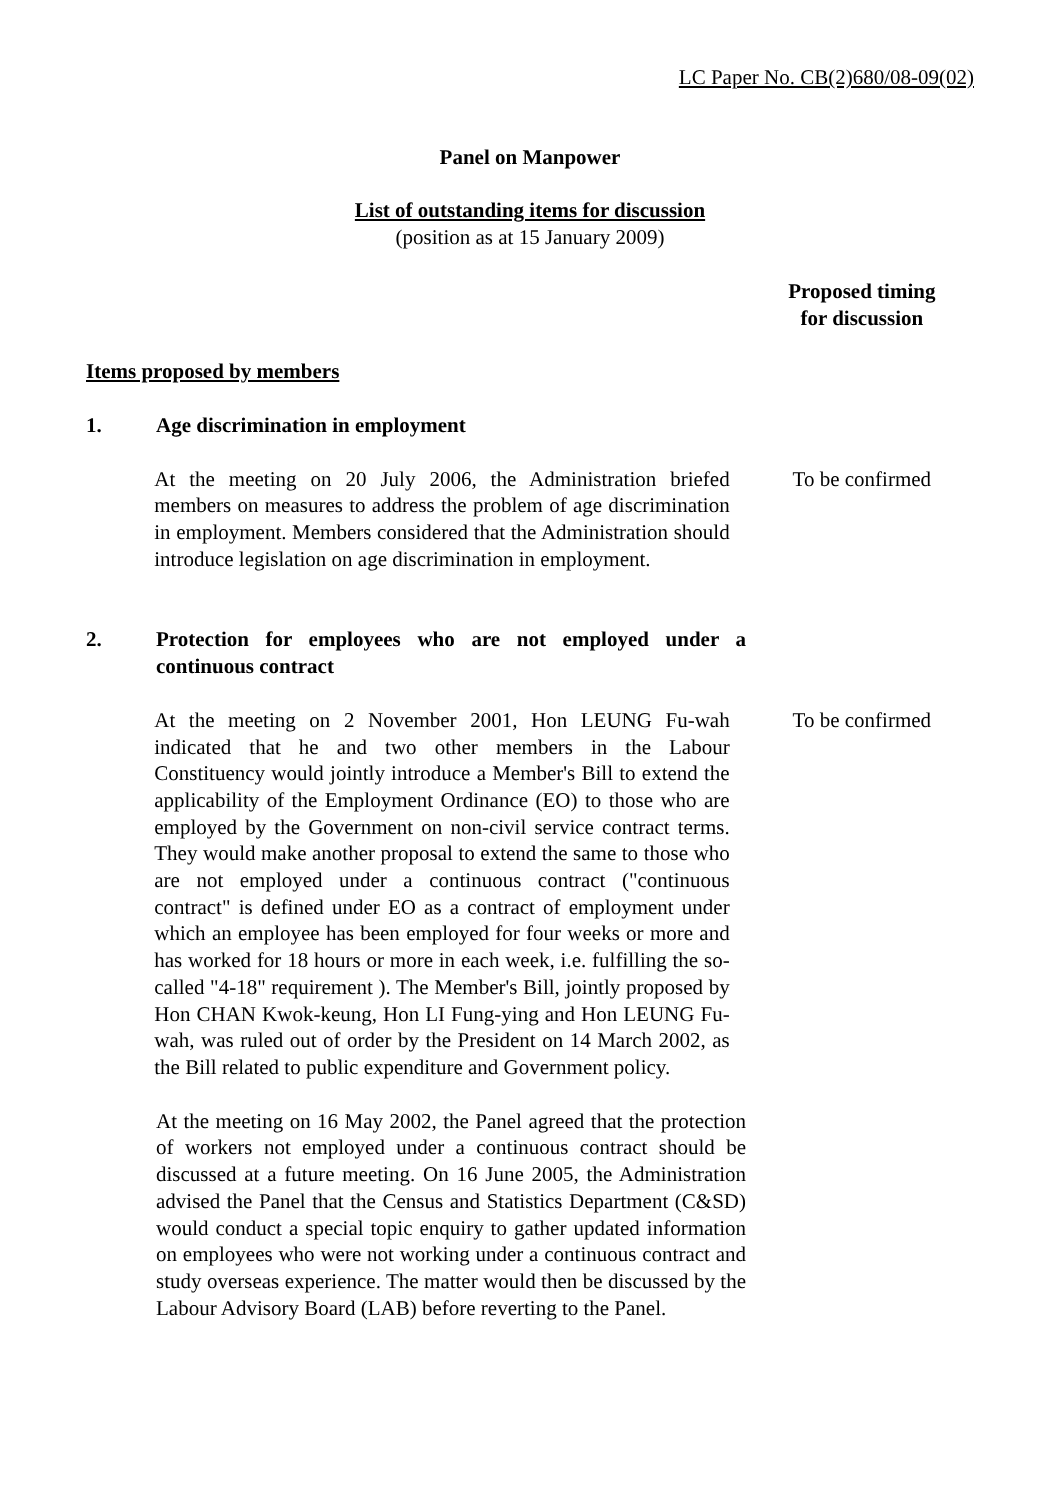LC Paper No. CB(2)680/08-09(02)
Panel on Manpower
List of outstanding items for discussion
(position as at 15 January 2009)
Proposed timing
for discussion
Items proposed by members
1. Age discrimination in employment
At the meeting on 20 July 2006, the Administration briefed members on measures to address the problem of age discrimination in employment. Members considered that the Administration should introduce legislation on age discrimination in employment.
To be confirmed
2. Protection for employees who are not employed under a continuous contract
At the meeting on 2 November 2001, Hon LEUNG Fu-wah indicated that he and two other members in the Labour Constituency would jointly introduce a Member's Bill to extend the applicability of the Employment Ordinance (EO) to those who are employed by the Government on non-civil service contract terms. They would make another proposal to extend the same to those who are not employed under a continuous contract ("continuous contract" is defined under EO as a contract of employment under which an employee has been employed for four weeks or more and has worked for 18 hours or more in each week, i.e. fulfilling the so-called "4-18" requirement ). The Member's Bill, jointly proposed by Hon CHAN Kwok-keung, Hon LI Fung-ying and Hon LEUNG Fu-wah, was ruled out of order by the President on 14 March 2002, as the Bill related to public expenditure and Government policy.
To be confirmed
At the meeting on 16 May 2002, the Panel agreed that the protection of workers not employed under a continuous contract should be discussed at a future meeting. On 16 June 2005, the Administration advised the Panel that the Census and Statistics Department (C&SD) would conduct a special topic enquiry to gather updated information on employees who were not working under a continuous contract and study overseas experience. The matter would then be discussed by the Labour Advisory Board (LAB) before reverting to the Panel.